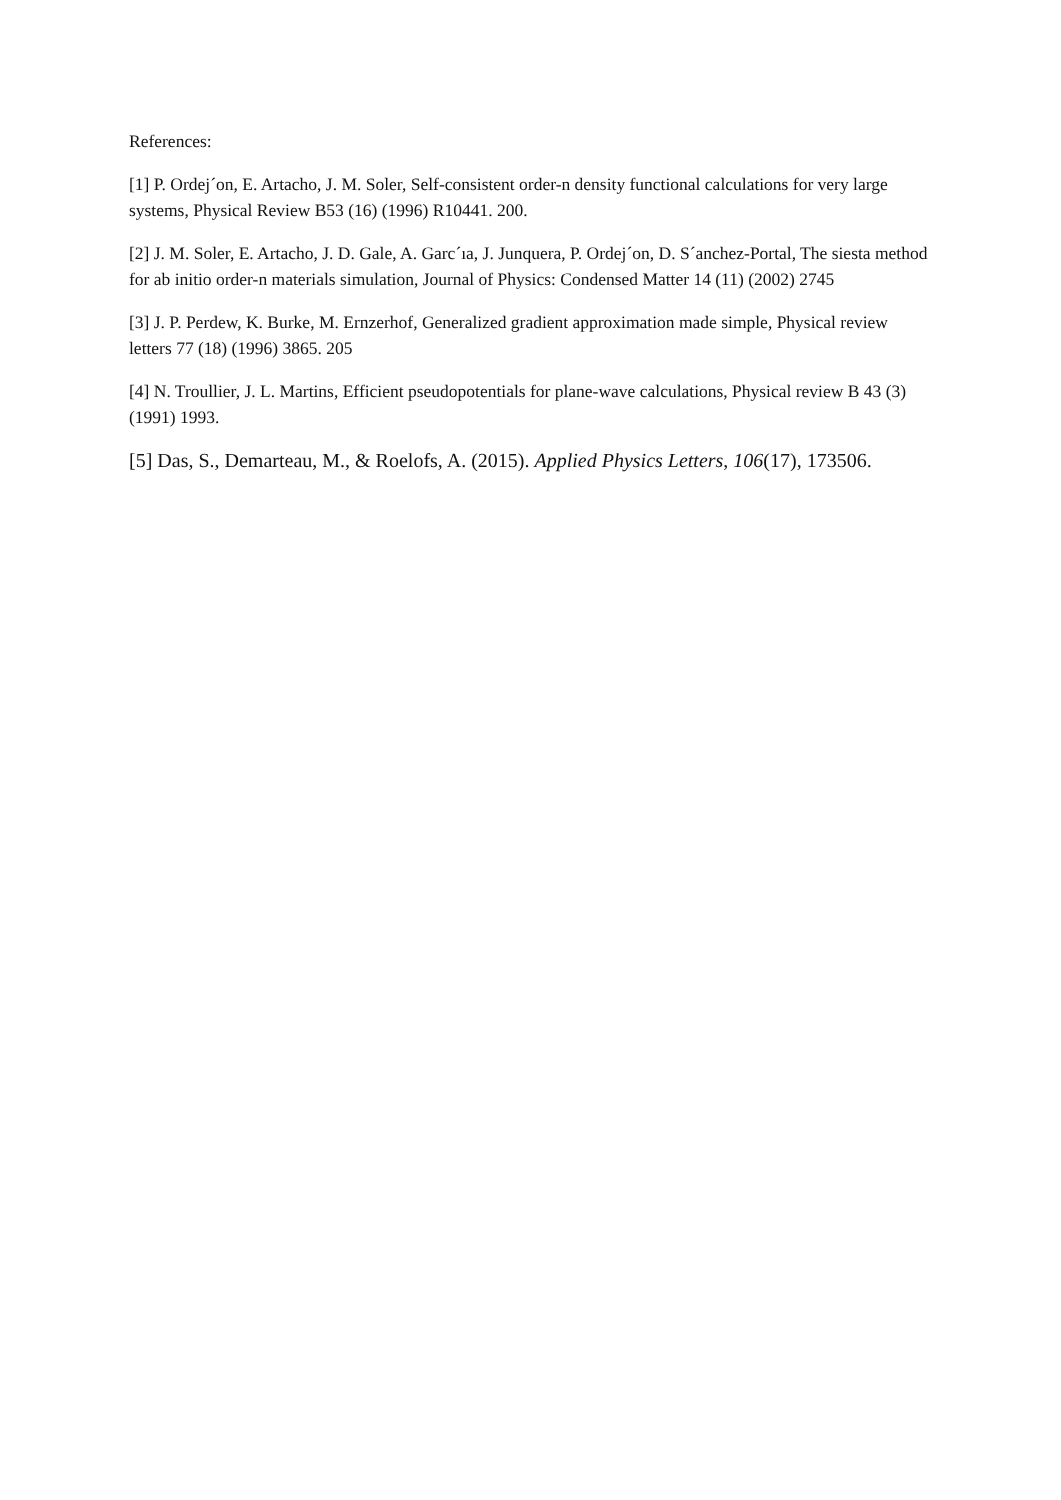References:
[1] P. Ordej´on, E. Artacho, J. M. Soler, Self-consistent order-n density functional calculations for very large systems, Physical Review B53 (16) (1996) R10441. 200.
[2] J. M. Soler, E. Artacho, J. D. Gale, A. Garc´ıa, J. Junquera, P. Ordej´on, D. S´anchez-Portal, The siesta method for ab initio order-n materials simulation, Journal of Physics: Condensed Matter 14 (11) (2002) 2745
[3] J. P. Perdew, K. Burke, M. Ernzerhof, Generalized gradient approximation made simple, Physical review letters 77 (18) (1996) 3865. 205
[4] N. Troullier, J. L. Martins, Efficient pseudopotentials for plane-wave calculations, Physical review B 43 (3) (1991) 1993.
[5] Das, S., Demarteau, M., & Roelofs, A. (2015). Applied Physics Letters, 106(17), 173506.